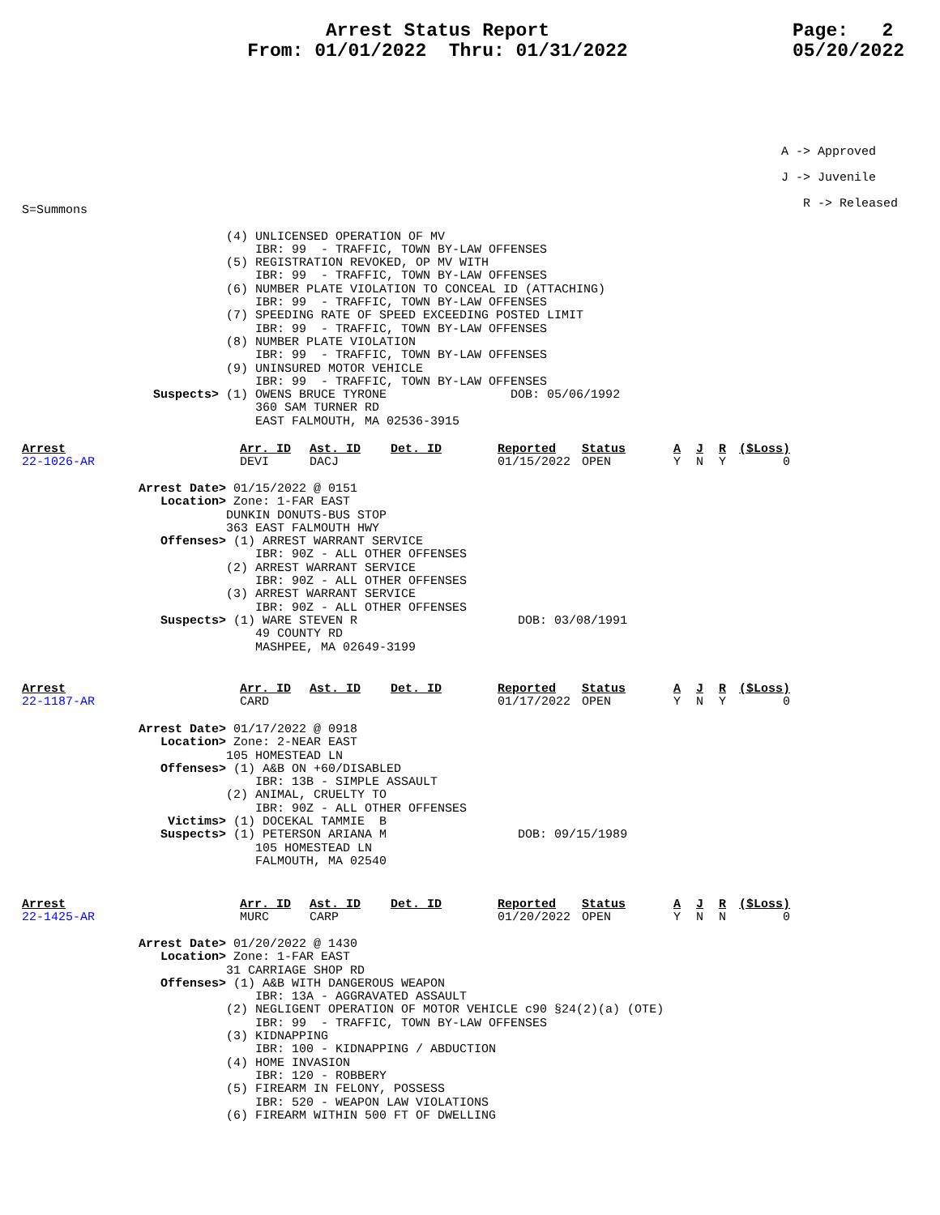Arrest Status Report
From: 01/01/2022 Thru: 01/31/2022
Page: 2
05/20/2022
A -> Approved
J -> Juvenile
R -> Released
S=Summons

                            (4) UNLICENSED OPERATION OF MV
                                IBR: 99  - TRAFFIC, TOWN BY-LAW OFFENSES
                            (5) REGISTRATION REVOKED, OP MV WITH
                                IBR: 99  - TRAFFIC, TOWN BY-LAW OFFENSES
                            (6) NUMBER PLATE VIOLATION TO CONCEAL ID (ATTACHING)
                                IBR: 99  - TRAFFIC, TOWN BY-LAW OFFENSES
                            (7) SPEEDING RATE OF SPEED EXCEEDING POSTED LIMIT
                                IBR: 99  - TRAFFIC, TOWN BY-LAW OFFENSES
                            (8) NUMBER PLATE VIOLATION
                                IBR: 99  - TRAFFIC, TOWN BY-LAW OFFENSES
                            (9) UNINSURED MOTOR VEHICLE
                                IBR: 99  - TRAFFIC, TOWN BY-LAW OFFENSES
                  Suspects> (1) OWENS BRUCE TYRONE                 DOB: 05/06/1992
                                360 SAM TURNER RD
                                EAST FALMOUTH, MA 02536-3915
| Arrest | Arr. ID | Ast. ID | Det. ID | Reported | Status | A | J | R | ($Loss) |
| --- | --- | --- | --- | --- | --- | --- | --- | --- | --- |
| 22-1026-AR | DEVI | DACJ | | 01/15/2022 | OPEN | Y | N | Y | 0 |
                Arrest Date> 01/15/2022 @ 0151
                   Location> Zone: 1-FAR EAST
                            DUNKIN DONUTS-BUS STOP
                            363 EAST FALMOUTH HWY
                   Offenses> (1) ARREST WARRANT SERVICE
                                IBR: 90Z - ALL OTHER OFFENSES
                            (2) ARREST WARRANT SERVICE
                                IBR: 90Z - ALL OTHER OFFENSES
                            (3) ARREST WARRANT SERVICE
                                IBR: 90Z - ALL OTHER OFFENSES
                   Suspects> (1) WARE STEVEN R                      DOB: 03/08/1991
                                49 COUNTY RD
                                MASHPEE, MA 02649-3199
| Arrest | Arr. ID | Ast. ID | Det. ID | Reported | Status | A | J | R | ($Loss) |
| --- | --- | --- | --- | --- | --- | --- | --- | --- | --- |
| 22-1187-AR | CARD | | | 01/17/2022 | OPEN | Y | N | Y | 0 |
                Arrest Date> 01/17/2022 @ 0918
                   Location> Zone: 2-NEAR EAST
                            105 HOMESTEAD LN
                   Offenses> (1) A&B ON +60/DISABLED
                                IBR: 13B - SIMPLE ASSAULT
                            (2) ANIMAL, CRUELTY TO
                                IBR: 90Z - ALL OTHER OFFENSES
                    Victims> (1) DOCEKAL TAMMIE  B
                   Suspects> (1) PETERSON ARIANA M                  DOB: 09/15/1989
                                105 HOMESTEAD LN
                                FALMOUTH, MA 02540
| Arrest | Arr. ID | Ast. ID | Det. ID | Reported | Status | A | J | R | ($Loss) |
| --- | --- | --- | --- | --- | --- | --- | --- | --- | --- |
| 22-1425-AR | MURC | CARP | | 01/20/2022 | OPEN | Y | N | N | 0 |
                Arrest Date> 01/20/2022 @ 1430
                   Location> Zone: 1-FAR EAST
                            31 CARRIAGE SHOP RD
                   Offenses> (1) A&B WITH DANGEROUS WEAPON
                                IBR: 13A - AGGRAVATED ASSAULT
                            (2) NEGLIGENT OPERATION OF MOTOR VEHICLE c90 §24(2)(a) (OTE)
                                IBR: 99  - TRAFFIC, TOWN BY-LAW OFFENSES
                            (3) KIDNAPPING
                                IBR: 100 - KIDNAPPING / ABDUCTION
                            (4) HOME INVASION
                                IBR: 120 - ROBBERY
                            (5) FIREARM IN FELONY, POSSESS
                                IBR: 520 - WEAPON LAW VIOLATIONS
                            (6) FIREARM WITHIN 500 FT OF DWELLING